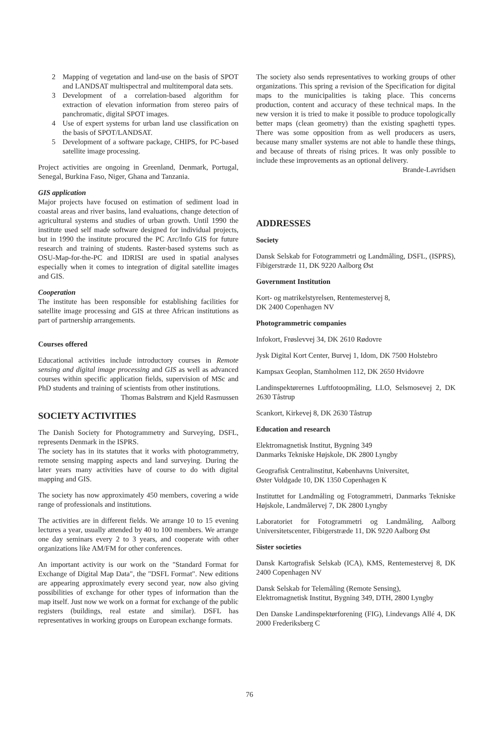2 Mapping of vegetation and land-use on the basis of SPOT and LANDSAT multispectral and multitemporal data sets.
3 Development of a correlation-based algorithm for extraction of elevation information from stereo pairs of panchromatic, digital SPOT images.
4 Use of expert systems for urban land use classification on the basis of SPOT/LANDSAT.
5 Development of a software package, CHIPS, for PC-based satellite image processing.
Project activities are ongoing in Greenland, Denmark, Portugal, Senegal, Burkina Faso, Niger, Ghana and Tanzania.
GIS application
Major projects have focused on estimation of sediment load in coastal areas and river basins, land evaluations, change detection of agricultural systems and studies of urban growth. Until 1990 the institute used self made software designed for individual projects, but in 1990 the institute procured the PC Arc/Info GIS for future research and training of students. Raster-based systems such as OSU-Map-for-the-PC and IDRISI are used in spatial analyses especially when it comes to integration of digital satellite images and GIS.
Cooperation
The institute has been responsible for establishing facilities for satellite image processing and GIS at three African institutions as part of partnership arrangements.
Courses offered
Educational activities include introductory courses in Remote sensing and digital image processing and GIS as well as advanced courses within specific application fields, supervision of MSc and PhD students and training of scientists from other institutions.
Thomas Balstrøm and Kjeld Rasmussen
SOCIETY ACTIVITIES
The Danish Society for Photogrammetry and Surveying, DSFL, represents Denmark in the ISPRS.
The society has in its statutes that it works with photogrammetry, remote sensing mapping aspects and land surveying. During the later years many activities have of course to do with digital mapping and GIS.
The society has now approximately 450 members, covering a wide range of professionals and institutions.
The activities are in different fields. We arrange 10 to 15 evening lectures a year, usually attended by 40 to 100 members. We arrange one day seminars every 2 to 3 years, and cooperate with other organizations like AM/FM for other conferences.
An important activity is our work on the "Standard Format for Exchange of Digital Map Data", the "DSFL Format". New editions are appearing approximately every second year, now also giving possibilities of exchange for other types of information than the map itself. Just now we work on a format for exchange of the public registers (buildings, real estate and similar). DSFL has representatives in working groups on European exchange formats.
The society also sends representatives to working groups of other organizations. This spring a revision of the Specification for digital maps to the municipalities is taking place. This concerns production, content and accuracy of these technical maps. In the new version it is tried to make it possible to produce topologically better maps (clean geometry) than the existing spaghetti types. There was some opposition from as well producers as users, because many smaller systems are not able to handle these things, and because of threats of rising prices. It was only possible to include these improvements as an optional delivery.
Brande-Lavridsen
ADDRESSES
Society
Dansk Selskab for Fotogrammetri og Landmåling, DSFL, (ISPRS), Fibigerstræde 11, DK 9220 Aalborg Øst
Government Institution
Kort- og matrikelstyrelsen, Rentemestervej 8,
DK 2400 Copenhagen NV
Photogrammetric companies
Infokort, Frøslevvej 34, DK 2610 Rødovre
Jysk Digital Kort Center, Burvej 1, Idom, DK 7500 Holstebro
Kampsax Geoplan, Stamholmen 112, DK 2650 Hvidovre
Landinspektørernes Luftfotoopmåling, LLO, Selsmosevej 2, DK 2630 Tåstrup
Scankort, Kirkevej 8, DK 2630 Tåstrup
Education and research
Elektromagnetisk Institut, Bygning 349
Danmarks Tekniske Højskole, DK 2800 Lyngby
Geografisk Centralinstitut, Københavns Universitet,
Øster Voldgade 10, DK 1350 Copenhagen K
Instituttet for Landmåling og Fotogrammetri, Danmarks Tekniske Højskole, Landmålervej 7, DK 2800 Lyngby
Laboratoriet for Fotogrammetri og Landmåling, Aalborg Universitetscenter, Fibigerstræde 11, DK 9220 Aalborg Øst
Sister societies
Dansk Kartografisk Selskab (ICA), KMS, Rentemestervej 8, DK 2400 Copenhagen NV
Dansk Selskab for Telemåling (Remote Sensing),
Elektromagnetisk Institut, Bygning 349, DTH, 2800 Lyngby
Den Danske Landinspektørforening (FIG), Lindevangs Allé 4, DK 2000 Frederiksberg C
76